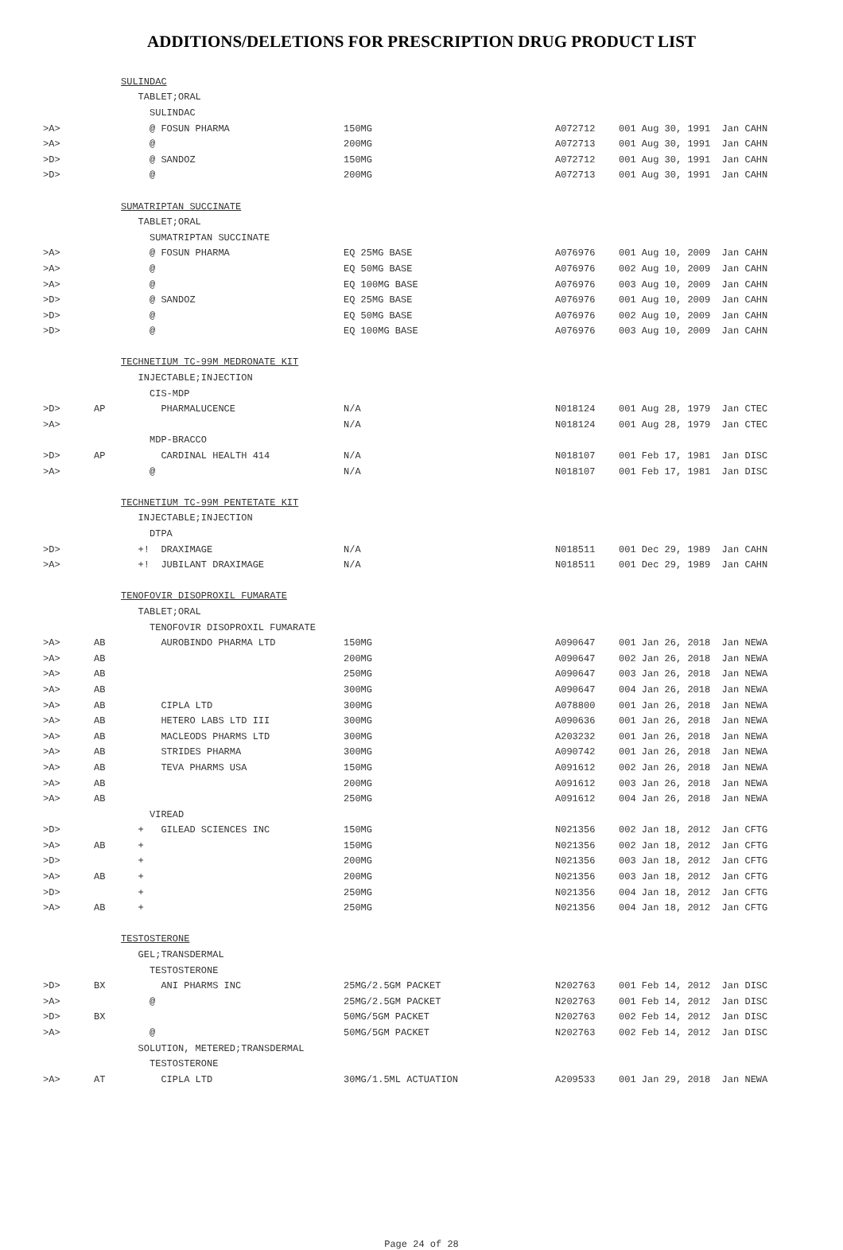ADDITIONS/DELETIONS FOR PRESCRIPTION DRUG PRODUCT LIST
| | | SULINDAC | | | |
| | | TABLET;ORAL | | | |
| | | SULINDAC | | | |
| >A> | | @ FOSUN PHARMA | 150MG | A072712 | 001 Aug 30, 1991 Jan CAHN |
| >A> | | @ | 200MG | A072713 | 001 Aug 30, 1991 Jan CAHN |
| >D> | | @ SANDOZ | 150MG | A072712 | 001 Aug 30, 1991 Jan CAHN |
| >D> | | @ | 200MG | A072713 | 001 Aug 30, 1991 Jan CAHN |
| | | SUMATRIPTAN SUCCINATE | | | |
| | | TABLET;ORAL | | | |
| | | SUMATRIPTAN SUCCINATE | | | |
| >A> | | @ FOSUN PHARMA | EQ 25MG BASE | A076976 | 001 Aug 10, 2009 Jan CAHN |
| >A> | | @ | EQ 50MG BASE | A076976 | 002 Aug 10, 2009 Jan CAHN |
| >A> | | @ | EQ 100MG BASE | A076976 | 003 Aug 10, 2009 Jan CAHN |
| >D> | | @ SANDOZ | EQ 25MG BASE | A076976 | 001 Aug 10, 2009 Jan CAHN |
| >D> | | @ | EQ 50MG BASE | A076976 | 002 Aug 10, 2009 Jan CAHN |
| >D> | | @ | EQ 100MG BASE | A076976 | 003 Aug 10, 2009 Jan CAHN |
| | | TECHNETIUM TC-99M MEDRONATE KIT | | | |
| | | INJECTABLE;INJECTION | | | |
| | | CIS-MDP | | | |
| >D> | AP | PHARMALUCENCE | N/A | N018124 | 001 Aug 28, 1979 Jan CTEC |
| >A> | | | N/A | N018124 | 001 Aug 28, 1979 Jan CTEC |
| | | MDP-BRACCO | | | |
| >D> | AP | CARDINAL HEALTH 414 | N/A | N018107 | 001 Feb 17, 1981 Jan DISC |
| >A> | | @ | N/A | N018107 | 001 Feb 17, 1981 Jan DISC |
| | | TECHNETIUM TC-99M PENTETATE KIT | | | |
| | | INJECTABLE;INJECTION | | | |
| | | DTPA | | | |
| >D> | | +! DRAXIMAGE | N/A | N018511 | 001 Dec 29, 1989 Jan CAHN |
| >A> | | +! JUBILANT DRAXIMAGE | N/A | N018511 | 001 Dec 29, 1989 Jan CAHN |
| | | TENOFOVIR DISOPROXIL FUMARATE | | | |
| | | TABLET;ORAL | | | |
| | | TENOFOVIR DISOPROXIL FUMARATE | | | |
| >A> | AB | AUROBINDO PHARMA LTD | 150MG | A090647 | 001 Jan 26, 2018 Jan NEWA |
| >A> | AB | | 200MG | A090647 | 002 Jan 26, 2018 Jan NEWA |
| >A> | AB | | 250MG | A090647 | 003 Jan 26, 2018 Jan NEWA |
| >A> | AB | | 300MG | A090647 | 004 Jan 26, 2018 Jan NEWA |
| >A> | AB | CIPLA LTD | 300MG | A078800 | 001 Jan 26, 2018 Jan NEWA |
| >A> | AB | HETERO LABS LTD III | 300MG | A090636 | 001 Jan 26, 2018 Jan NEWA |
| >A> | AB | MACLEODS PHARMS LTD | 300MG | A203232 | 001 Jan 26, 2018 Jan NEWA |
| >A> | AB | STRIDES PHARMA | 300MG | A090742 | 001 Jan 26, 2018 Jan NEWA |
| >A> | AB | TEVA PHARMS USA | 150MG | A091612 | 002 Jan 26, 2018 Jan NEWA |
| >A> | AB | | 200MG | A091612 | 003 Jan 26, 2018 Jan NEWA |
| >A> | AB | | 250MG | A091612 | 004 Jan 26, 2018 Jan NEWA |
| | | VIREAD | | | |
| >D> | | + GILEAD SCIENCES INC | 150MG | N021356 | 002 Jan 18, 2012 Jan CFTG |
| >A> | AB | + | 150MG | N021356 | 002 Jan 18, 2012 Jan CFTG |
| >D> | | + | 200MG | N021356 | 003 Jan 18, 2012 Jan CFTG |
| >A> | AB | + | 200MG | N021356 | 003 Jan 18, 2012 Jan CFTG |
| >D> | | + | 250MG | N021356 | 004 Jan 18, 2012 Jan CFTG |
| >A> | AB | + | 250MG | N021356 | 004 Jan 18, 2012 Jan CFTG |
| | | TESTOSTERONE | | | |
| | | GEL;TRANSDERMAL | | | |
| | | TESTOSTERONE | | | |
| >D> | BX | ANI PHARMS INC | 25MG/2.5GM PACKET | N202763 | 001 Feb 14, 2012 Jan DISC |
| >A> | | @ | 25MG/2.5GM PACKET | N202763 | 001 Feb 14, 2012 Jan DISC |
| >D> | BX | | 50MG/5GM PACKET | N202763 | 002 Feb 14, 2012 Jan DISC |
| >A> | | @ | 50MG/5GM PACKET | N202763 | 002 Feb 14, 2012 Jan DISC |
| | | SOLUTION, METERED;TRANSDERMAL | | | |
| | | TESTOSTERONE | | | |
| >A> | AT | CIPLA LTD | 30MG/1.5ML ACTUATION | A209533 | 001 Jan 29, 2018 Jan NEWA |
Page 24 of 28